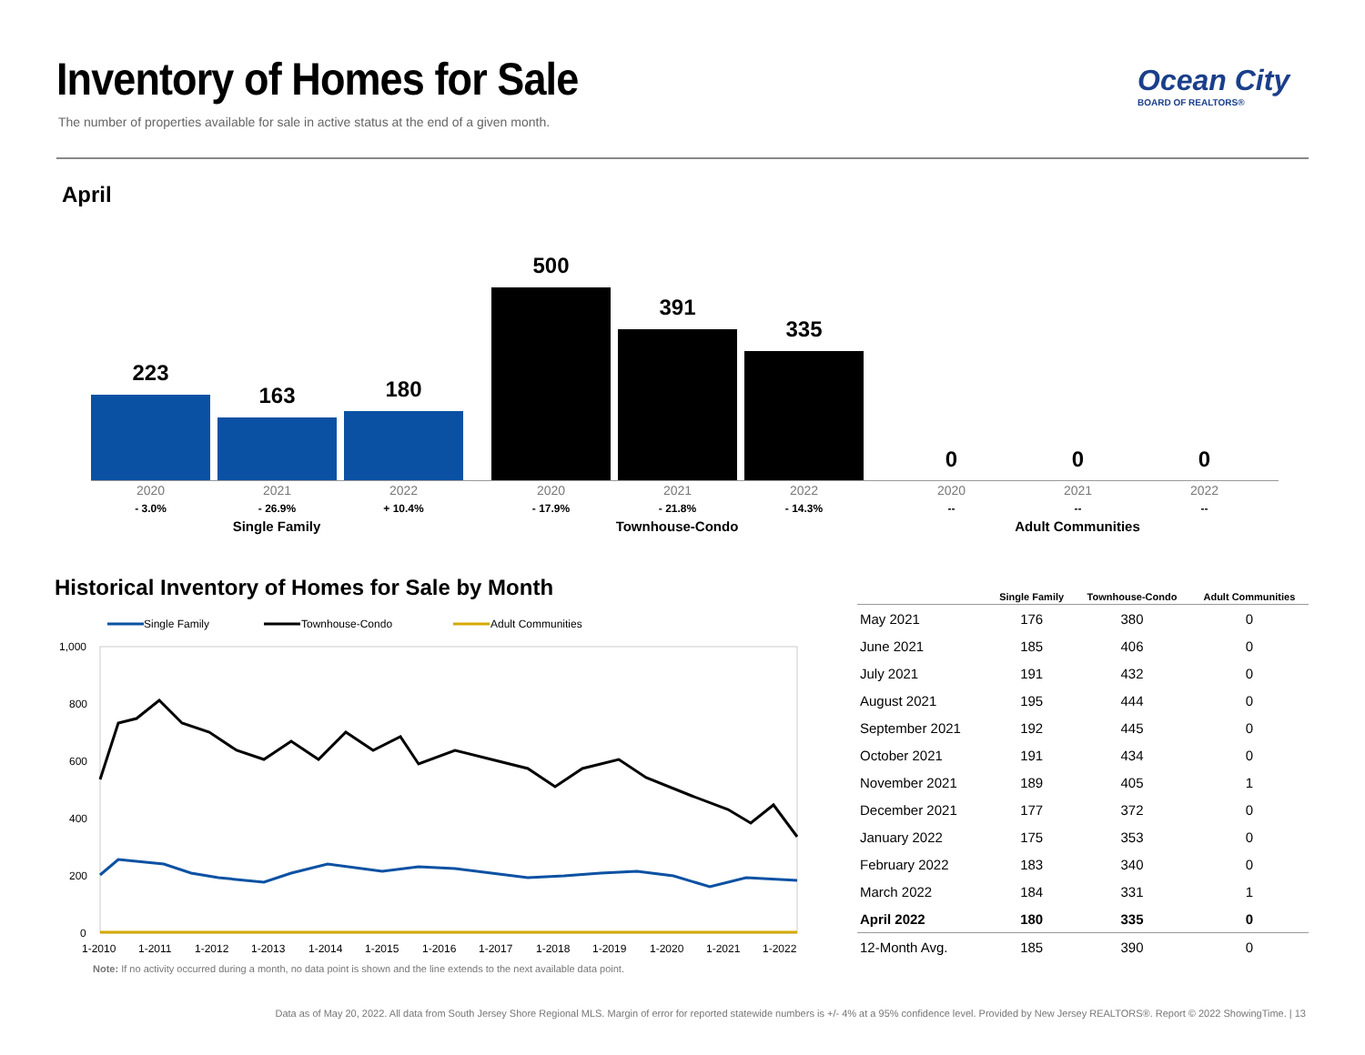Inventory of Homes for Sale
The number of properties available for sale in active status at the end of a given month.
Ocean City
BOARD OF REALTORS®
April
223
163 180
500
391
335
0 0 0
2020
- 3.0%
2021
- 26.9%
2022
+ 10.4%
2020
- 17.9%
2021
- 21.8%
2022
- 14.3%
2020
--
2021
--
2022
--
Single Family Townhouse-Condo Adult Communities
Historical Inventory of Homes for Sale by Month
Single Family
Townhouse-Condo
Adult Communities
1,000
800
600
400
200
0
1-2010
1-2011
1-2012
1-2013
1-2014
1-2015
1-2016
1-2017
1-2018
1-2019
1-2020
1-2021
1-2022
Note: If no activity occurred during a month, no data point is shown and the line extends to the next available data point.
| | Single Family | Townhouse-Condo | Adult Communities |
| --- | --- | --- | --- |
| May 2021 | 176 | 380 | 0 |
| June 2021 | 185 | 406 | 0 |
| July 2021 | 191 | 432 | 0 |
| August 2021 | 195 | 444 | 0 |
| September 2021 | 192 | 445 | 0 |
| October 2021 | 191 | 434 | 0 |
| November 2021 | 189 | 405 | 1 |
| December 2021 | 177 | 372 | 0 |
| January 2022 | 175 | 353 | 0 |
| February 2022 | 183 | 340 | 0 |
| March 2022 | 184 | 331 | 1 |
| April 2022 | 180 | 335 | 0 |
| 12-Month Avg. | 185 | 390 | 0 |
Data as of May 20, 2022. All data from South Jersey Shore Regional MLS. Margin of error for reported statewide numbers is +/- 4% at a 95% confidence level. Provided by New Jersey REALTORS®. Report © 2022 ShowingTime. | 13